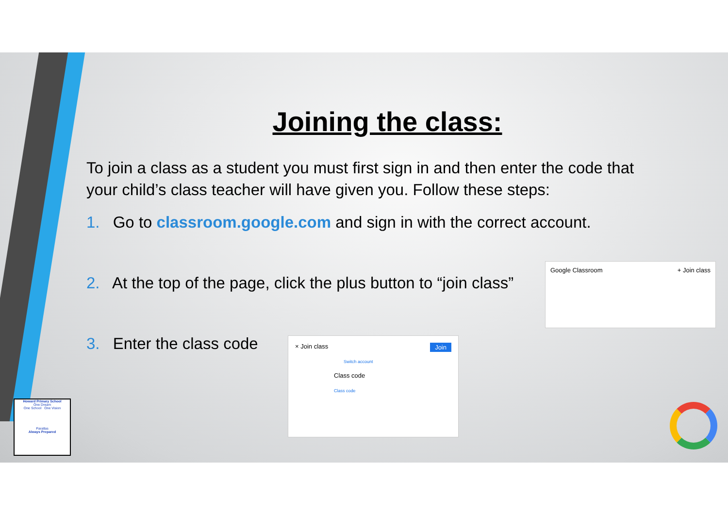Joining the class:
To join a class as a student you must first sign in and then enter the code that your child’s class teacher will have given you. Follow these steps:
1. Go to classroom.google.com and sign in with the correct account.
2. At the top of the page, click the plus button to “join class”
3. Enter the class code
Google Classroom + Join class
× Join class Join
Switch account
Class code
Class code
Howard Primary School
One Dream
One School One Vision
Parallas
Always Prepared